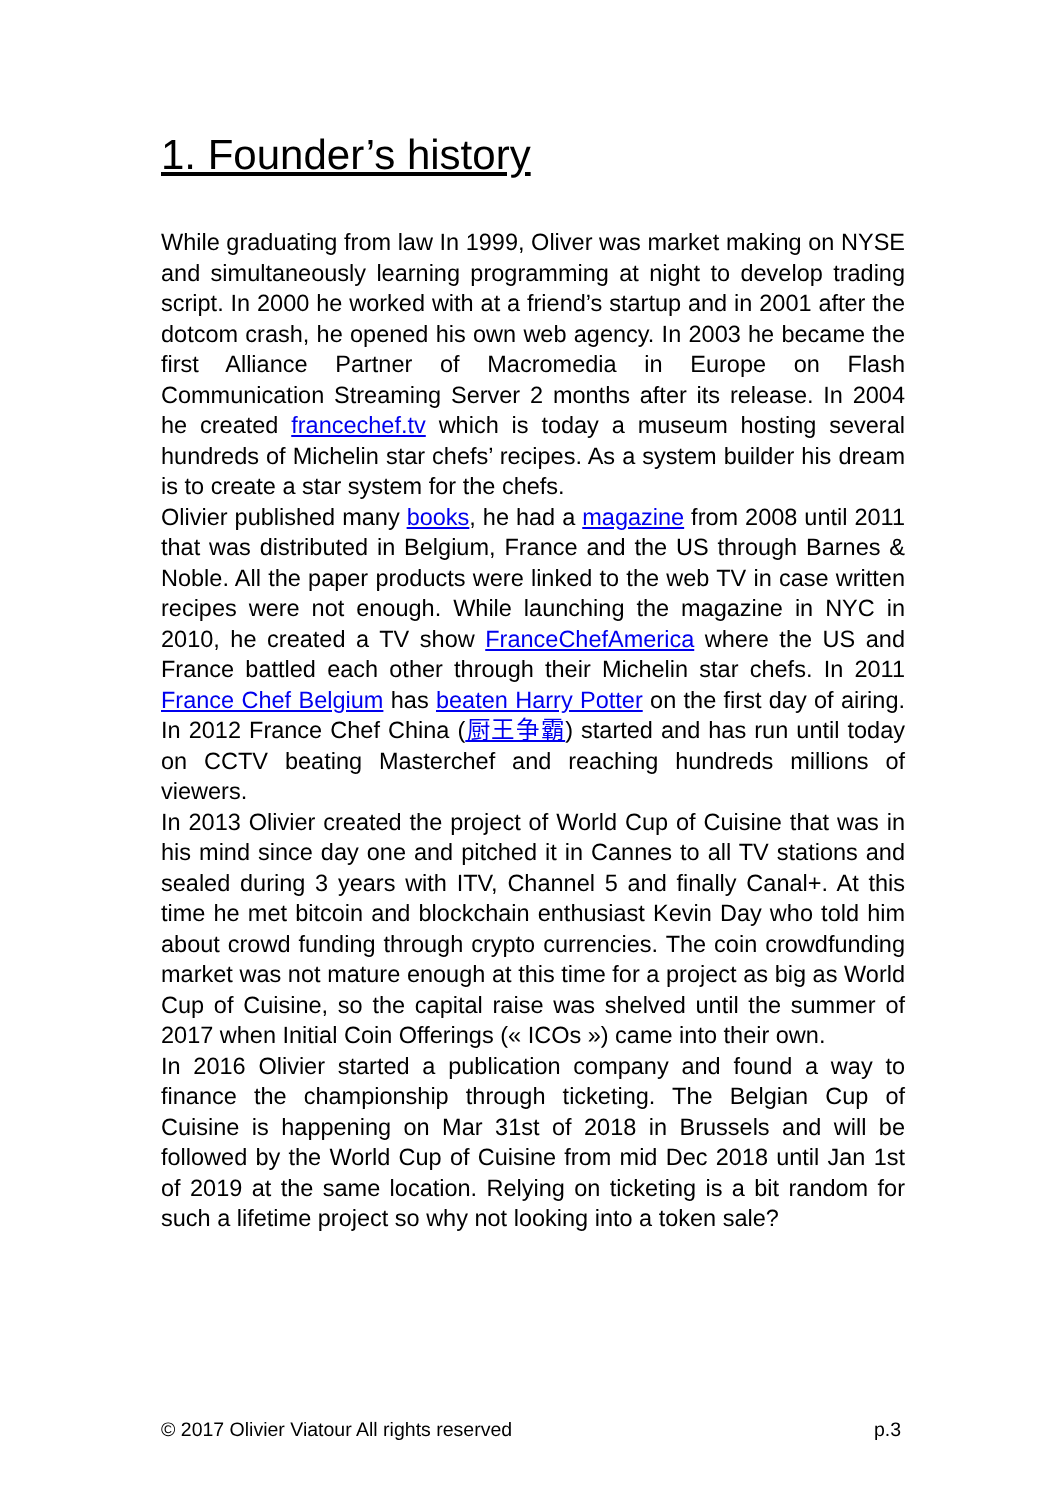1. Founder’s history
While graduating from law In 1999, Oliver was market making on NYSE and simultaneously learning programming at night to develop trading script. In 2000 he worked with at a friend’s startup and in 2001 after the dotcom crash, he opened his own web agency. In 2003 he became the first Alliance Partner of Macromedia in Europe on Flash Communication Streaming Server 2 months after its release. In 2004 he created francechef.tv which is today a museum hosting several hundreds of Michelin star chefs’ recipes. As a system builder his dream is to create a star system for the chefs.
Olivier published many books, he had a magazine from 2008 until 2011 that was distributed in Belgium, France and the US through Barnes & Noble. All the paper products were linked to the web TV in case written recipes were not enough. While launching the magazine in NYC in 2010, he created a TV show FranceChefAmerica where the US and France battled each other through their Michelin star chefs. In 2011 France Chef Belgium has beaten Harry Potter on the first day of airing. In 2012 France Chef China (厨王争霸) started and has run until today on CCTV beating Masterchef and reaching hundreds millions of viewers.
In 2013 Olivier created the project of World Cup of Cuisine that was in his mind since day one and pitched it in Cannes to all TV stations and sealed during 3 years with ITV, Channel 5 and finally Canal+. At this time he met bitcoin and blockchain enthusiast Kevin Day who told him about crowd funding through crypto currencies. The coin crowdfunding market was not mature enough at this time for a project as big as World Cup of Cuisine, so the capital raise was shelved until the summer of 2017 when Initial Coin Offerings (« ICOs ») came into their own.
In 2016 Olivier started a publication company and found a way to finance the championship through ticketing. The Belgian Cup of Cuisine is happening on Mar 31st of 2018 in Brussels and will be followed by the World Cup of Cuisine from mid Dec 2018 until Jan 1st of 2019 at the same location. Relying on ticketing is a bit random for such a lifetime project so why not looking into a token sale?
© 2017 Olivier Viatour All rights reserved p.3